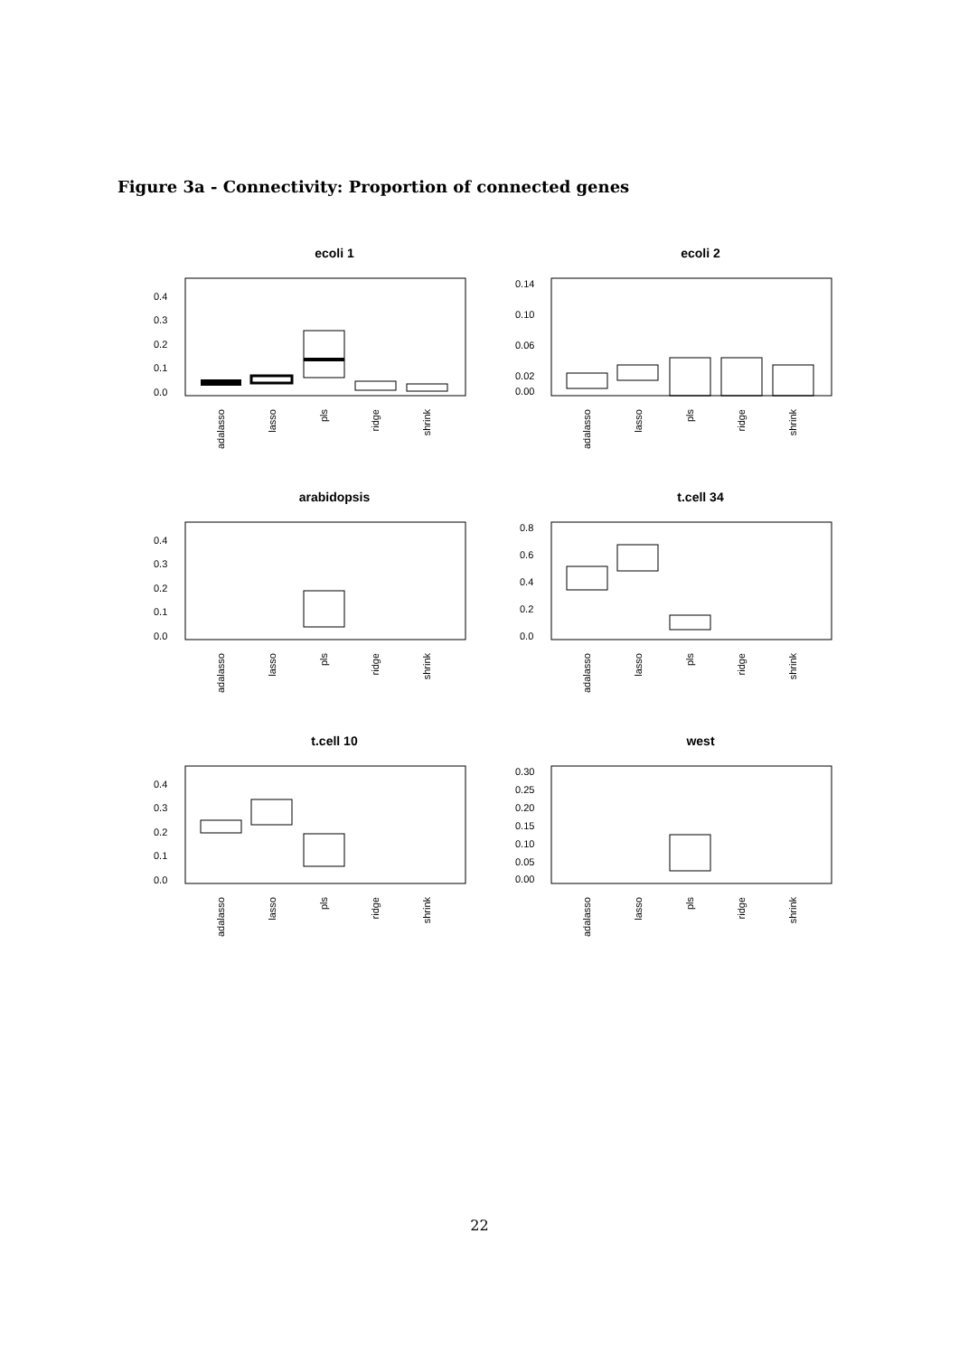Figure 3a - Connectivity: Proportion of connected genes
ecoli 1
0.4
0.3
0.2
0.1
0.0
adalasso
lasso
pls
ridge
shrink
ecoli 2
0.14
0.10
0.06
0.02
0.00
adalasso
lasso
pls
ridge
shrink
arabidopsis
0.4
0.3
0.2
0.1
0.0
adalasso
lasso
pls
ridge
shrink
t.cell 34
0.8
0.6
0.4
0.2
0.0
adalasso
lasso
pls
ridge
shrink
t.cell 10
0.4
0.3
0.2
0.1
0.0
adalasso
lasso
pls
ridge
shrink
west
0.30
0.25
0.20
0.15
0.10
0.05
0.00
adalasso
lasso
pls
ridge
shrink
22